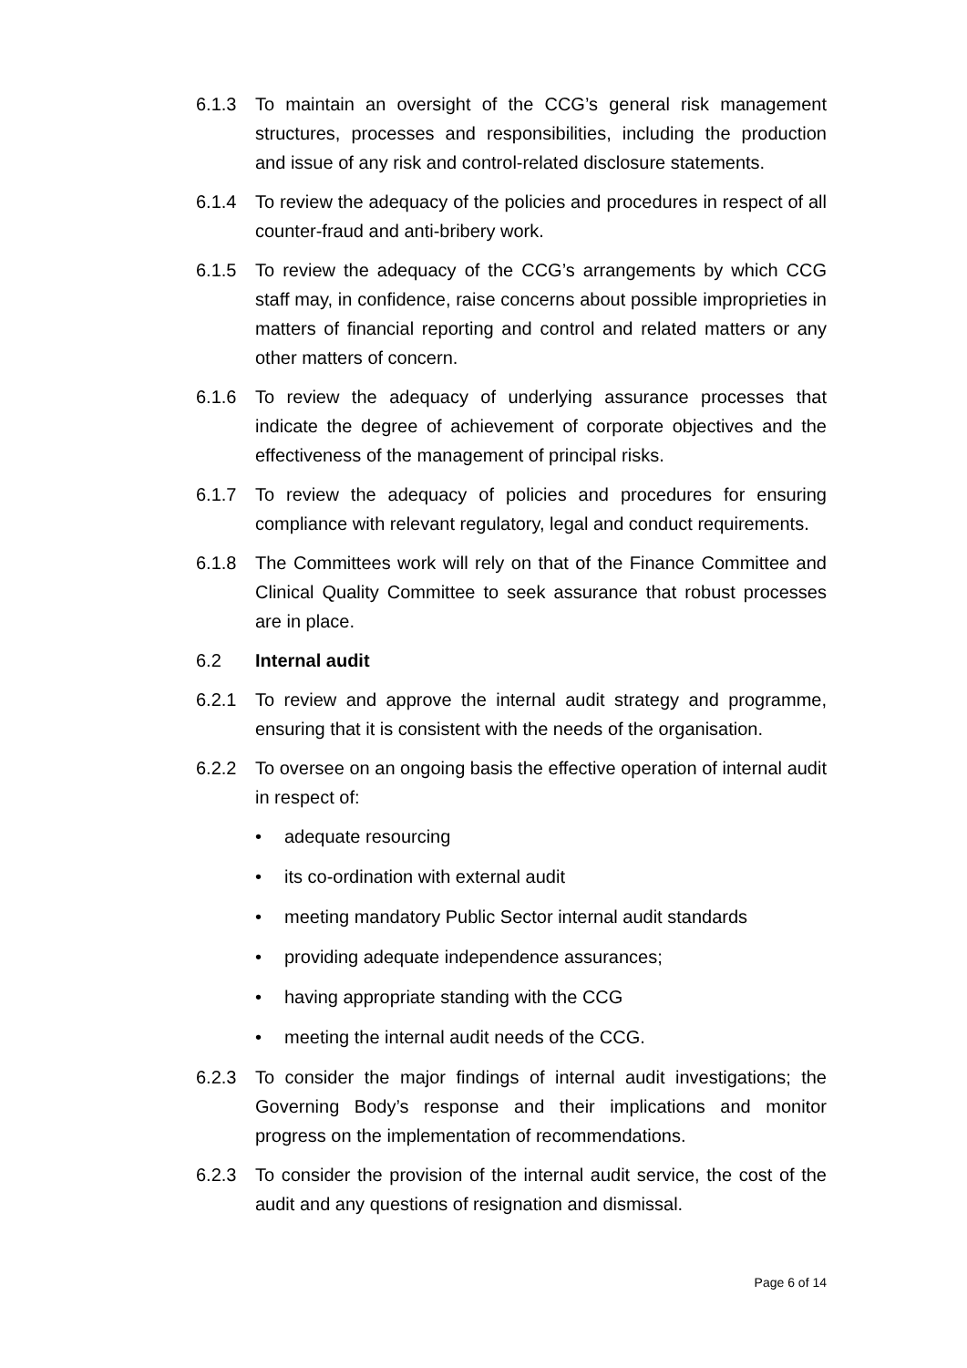6.1.3 To maintain an oversight of the CCG’s general risk management structures, processes and responsibilities, including the production and issue of any risk and control-related disclosure statements.
6.1.4 To review the adequacy of the policies and procedures in respect of all counter-fraud and anti-bribery work.
6.1.5 To review the adequacy of the CCG’s arrangements by which CCG staff may, in confidence, raise concerns about possible improprieties in matters of financial reporting and control and related matters or any other matters of concern.
6.1.6 To review the adequacy of underlying assurance processes that indicate the degree of achievement of corporate objectives and the effectiveness of the management of principal risks.
6.1.7 To review the adequacy of policies and procedures for ensuring compliance with relevant regulatory, legal and conduct requirements.
6.1.8 The Committees work will rely on that of the Finance Committee and Clinical Quality Committee to seek assurance that robust processes are in place.
6.2 Internal audit
6.2.1 To review and approve the internal audit strategy and programme, ensuring that it is consistent with the needs of the organisation.
6.2.2 To oversee on an ongoing basis the effective operation of internal audit in respect of:
• adequate resourcing
• its co-ordination with external audit
• meeting mandatory Public Sector internal audit standards
• providing adequate independence assurances;
• having appropriate standing with the CCG
• meeting the internal audit needs of the CCG.
6.2.3 To consider the major findings of internal audit investigations; the Governing Body’s response and their implications and monitor progress on the implementation of recommendations.
6.2.3 To consider the provision of the internal audit service, the cost of the audit and any questions of resignation and dismissal.
Page 6 of 14